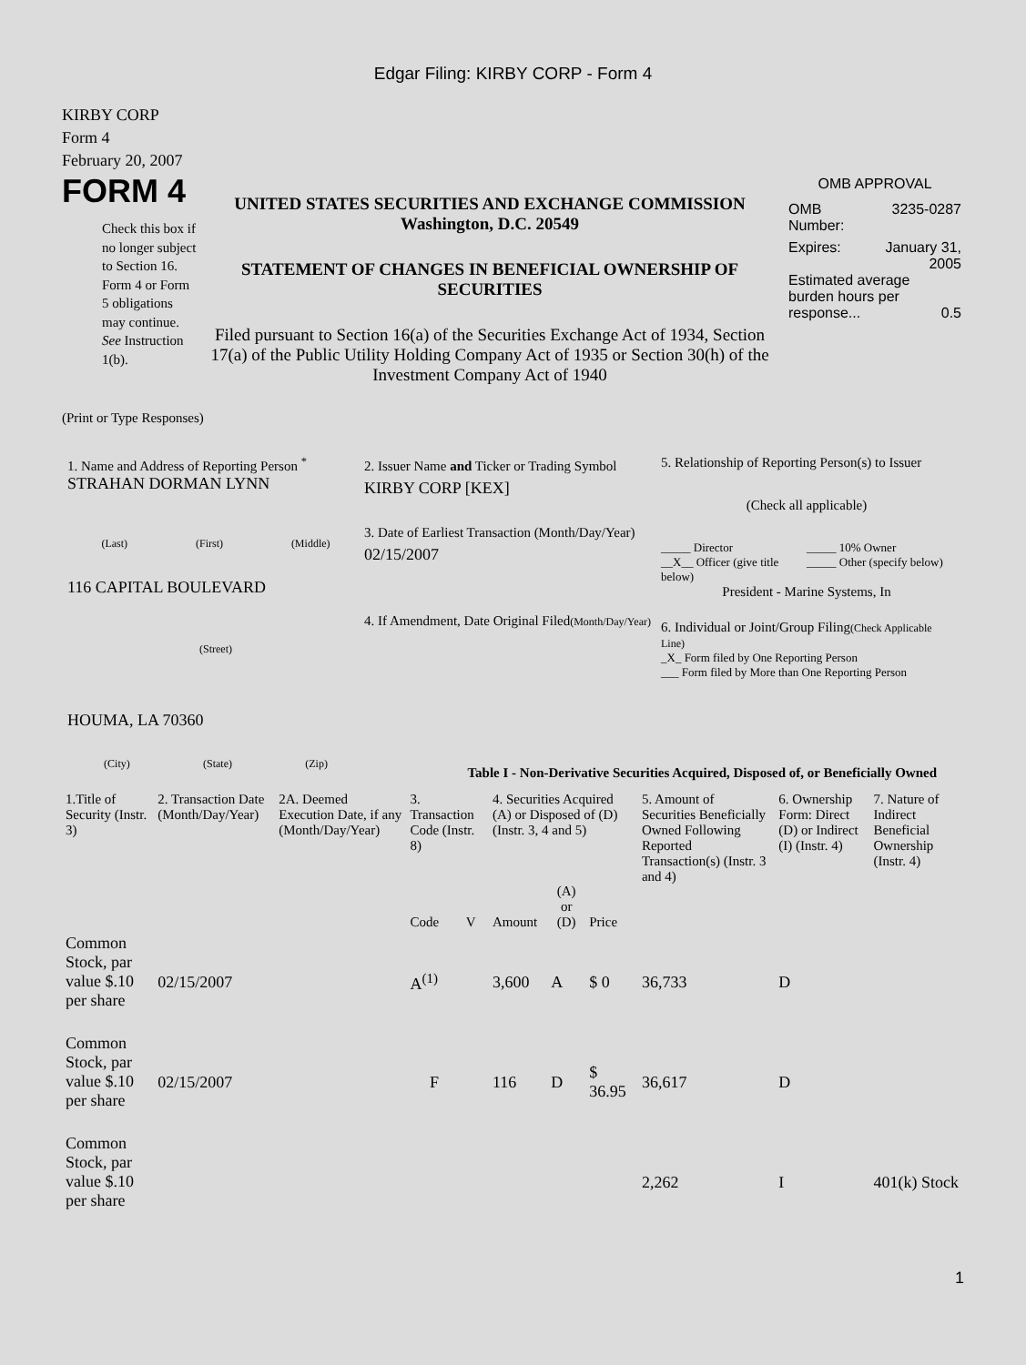Edgar Filing: KIRBY CORP - Form 4
KIRBY CORP
Form 4
February 20, 2007
FORM 4
Check this box if no longer subject to Section 16. Form 4 or Form 5 obligations may continue. See Instruction 1(b).
UNITED STATES SECURITIES AND EXCHANGE COMMISSION
Washington, D.C. 20549
STATEMENT OF CHANGES IN BENEFICIAL OWNERSHIP OF SECURITIES
Filed pursuant to Section 16(a) of the Securities Exchange Act of 1934, Section 17(a) of the Public Utility Holding Company Act of 1935 or Section 30(h) of the Investment Company Act of 1940
OMB APPROVAL
OMB
Number: 3235-0287
Expires: January 31,
2005
Estimated average burden hours per response... 0.5
(Print or Type Responses)
1. Name and Address of Reporting Person <sup>*</sup>
STRAHAN DORMAN LYNN
(Last) (First) (Middle)
116 CAPITAL BOULEVARD
(Street)
HOUMA, LA 70360
(City) (State) (Zip)
2. Issuer Name and Ticker or Trading Symbol
KIRBY CORP [KEX]
3. Date of Earliest Transaction (Month/Day/Year)
02/15/2007
4. If Amendment, Date Original Filed(Month/Day/Year)
5. Relationship of Reporting Person(s) to Issuer
(Check all applicable)
_____ Director
__X__ Officer (give title below)
_____ 10% Owner
_____ Other (specify below)
President - Marine Systems, In
6. Individual or Joint/Group Filing(Check Applicable Line)
_X_ Form filed by One Reporting Person
___ Form filed by More than One Reporting Person
Table I - Non-Derivative Securities Acquired, Disposed of, or Beneficially Owned
| 1.Title of Security (Instr. 3) | 2. Transaction Date (Month/Day/Year) | 2A. Deemed Execution Date, if any (Month/Day/Year) | 3. Transaction Code (Instr. 8) | | 4. Securities Acquired (A) or Disposed of (D) (Instr. 3, 4 and 5) | | | 5. Amount of Securities Beneficially Owned Following Reported Transaction(s) (Instr. 3 and 4) | 6. Ownership Form: Direct (D) or Indirect (I) (Instr. 4) | 7. Nature of Indirect Beneficial Ownership (Instr. 4) |
| --- | --- | --- | --- | --- | --- | --- | --- | --- | --- | --- |
| | | | Code | V | Amount | (A) or (D) | Price | | | |
| Common Stock, par value $.10 per share | 02/15/2007 | | A<sup>(1)</sup> | | 3,600 | A | $ 0 | 36,733 | D | |
| Common Stock, par value $.10 per share | 02/15/2007 | | F | | 116 | D | $ 36.95 | 36,617 | D | |
| Common Stock, par value $.10 per share | | | | | | | | 2,262 | I | 401(k) Stock |
1